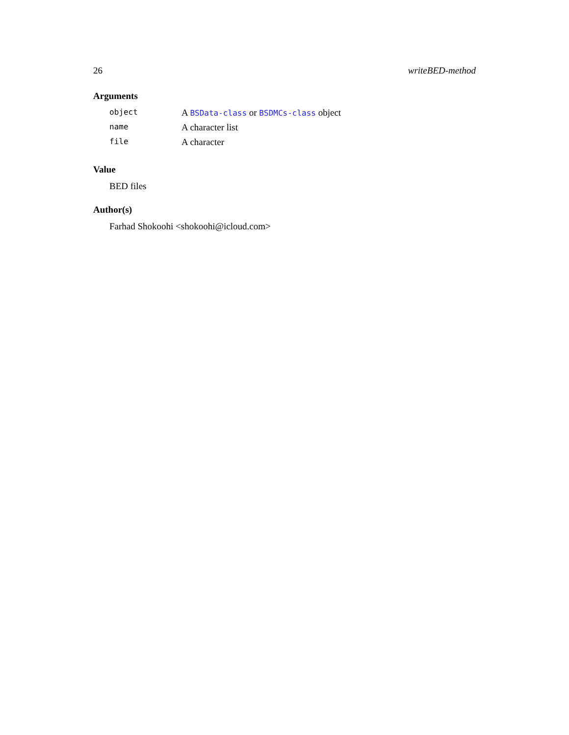26 writeBED-method
Arguments
| object | A BSData-class or BSDMCs-class object |
| name | A character list |
| file | A character |
Value
BED files
Author(s)
Farhad Shokoohi <shokoohi@icloud.com>